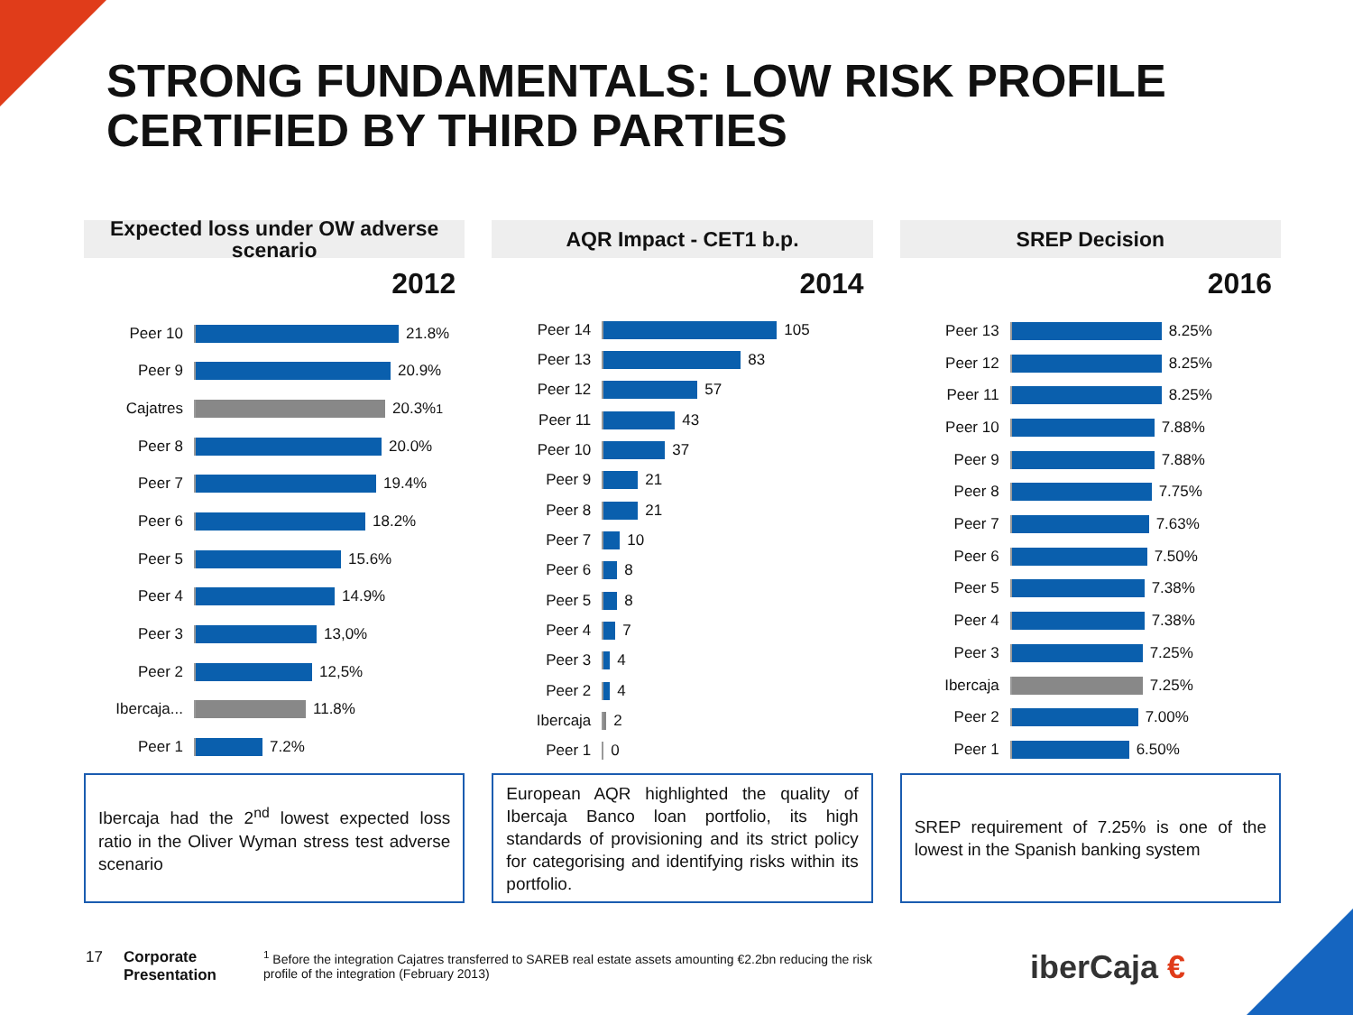STRONG FUNDAMENTALS: LOW RISK PROFILE
CERTIFIED BY THIRD PARTIES
Expected loss under OW adverse
scenario
2012
Peer 10 21.8%
Peer 9 20.9%
Cajatres 20.3%<sup>1</sup>
Peer 8 20.0%
Peer 7 19.4%
Peer 6 18.2%
Peer 5 15.6%
Peer 4 14.9%
Peer 3 13,0%
Peer 2 12,5%
Ibercaja... 11.8%
Peer 1 7.2%
Ibercaja had the 2<sup>nd</sup> lowest expected loss ratio in the Oliver Wyman stress test adverse scenario
AQR Impact - CET1 b.p.
2014
Peer 14 105
Peer 13 83
Peer 12 57
Peer 11 43
Peer 10 37
Peer 9 21
Peer 8 21
Peer 7 10
Peer 6 8
Peer 5 8
Peer 4 7
Peer 3 4
Peer 2 4
Ibercaja 2
Peer 1 0
European AQR highlighted the quality of Ibercaja Banco loan portfolio, its high standards of provisioning and its strict policy for categorising and identifying risks within its portfolio.
SREP Decision
2016
Peer 13 8.25%
Peer 12 8.25%
Peer 11 8.25%
Peer 10 7.88%
Peer 9 7.88%
Peer 8 7.75%
Peer 7 7.63%
Peer 6 7.50%
Peer 5 7.38%
Peer 4 7.38%
Peer 3 7.25%
Ibercaja 7.25%
Peer 2 7.00%
Peer 1 6.50%
SREP requirement of 7.25% is one of the lowest in the Spanish banking system
17 Corporate Presentation
<sup>1</sup> Before the integration Cajatres transferred to SAREB real estate assets amounting €2.2bn reducing the risk profile of the integration (February 2013)
iberCaja €